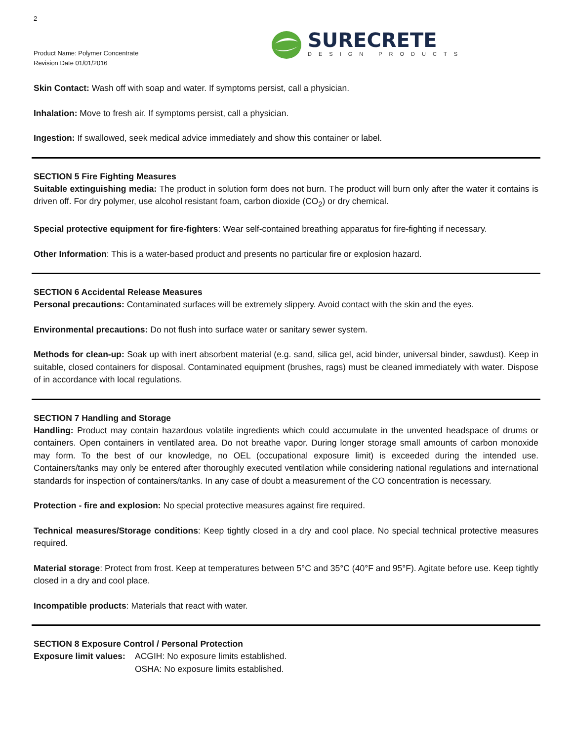2
Product Name: Polymer Concentrate
Revision Date 01/01/2016
SURECRETE
DESIGN PRODUCTS
Skin Contact: Wash off with soap and water. If symptoms persist, call a physician.
Inhalation: Move to fresh air. If symptoms persist, call a physician.
Ingestion: If swallowed, seek medical advice immediately and show this container or label.
SECTION 5 Fire Fighting Measures
Suitable extinguishing media: The product in solution form does not burn. The product will burn only after the water it contains is driven off. For dry polymer, use alcohol resistant foam, carbon dioxide (CO<sub>2</sub>) or dry chemical.
Special protective equipment for fire-fighters: Wear self-contained breathing apparatus for fire-fighting if necessary.
Other Information: This is a water-based product and presents no particular fire or explosion hazard.
SECTION 6 Accidental Release Measures
Personal precautions: Contaminated surfaces will be extremely slippery. Avoid contact with the skin and the eyes.
Environmental precautions: Do not flush into surface water or sanitary sewer system.
Methods for clean-up: Soak up with inert absorbent material (e.g. sand, silica gel, acid binder, universal binder, sawdust). Keep in suitable, closed containers for disposal. Contaminated equipment (brushes, rags) must be cleaned immediately with water. Dispose of in accordance with local regulations.
SECTION 7 Handling and Storage
Handling: Product may contain hazardous volatile ingredients which could accumulate in the unvented headspace of drums or containers. Open containers in ventilated area. Do not breathe vapor. During longer storage small amounts of carbon monoxide may form. To the best of our knowledge, no OEL (occupational exposure limit) is exceeded during the intended use. Containers/tanks may only be entered after thoroughly executed ventilation while considering national regulations and international standards for inspection of containers/tanks. In any case of doubt a measurement of the CO concentration is necessary.
Protection - fire and explosion: No special protective measures against fire required.
Technical measures/Storage conditions: Keep tightly closed in a dry and cool place. No special technical protective measures required.
Material storage: Protect from frost. Keep at temperatures between 5°C and 35°C (40°F and 95°F). Agitate before use. Keep tightly closed in a dry and cool place.
Incompatible products: Materials that react with water.
SECTION 8 Exposure Control / Personal Protection
Exposure limit values:
ACGIH: No exposure limits established.
OSHA: No exposure limits established.